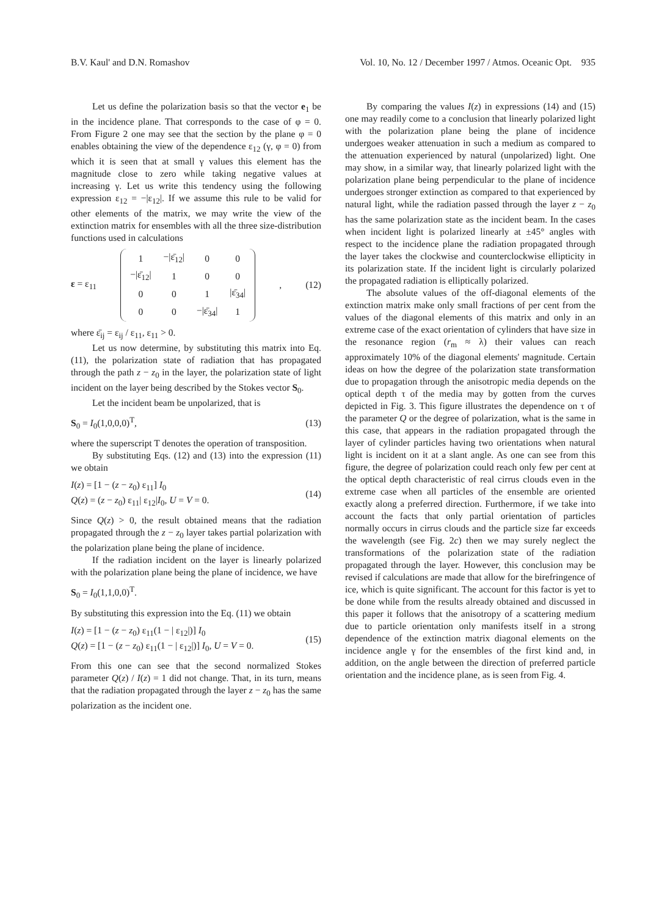B.V. Kaul' and D.N. Romashov Vol. 10, No. 12 / December 1997 / Atmos. Oceanic Opt. 935
Let us define the polarization basis so that the vector e<sub>1</sub> be in the incidence plane. That corresponds to the case of φ = 0. From Figure 2 one may see that the section by the plane φ = 0 enables obtaining the view of the dependence ε<sub>12</sub> (γ, φ = 0) from which it is seen that at small γ values this element has the magnitude close to zero while taking negative values at increasing γ. Let us write this tendency using the following expression ε<sub>12</sub> = −|ε<sub>12</sub>|. If we assume this rule to be valid for other elements of the matrix, we may write the view of the extinction matrix for ensembles with all the three size-distribution functions used in calculations
ε = ε<sub>11</sub>
| 1 | −/ε̄<sub>12</sub>/ | 0 | 0 |
| −/ε̄<sub>12</sub>/ | 1 | 0 | 0 |
| 0 | 0 | 1 | /ε̄<sub>34</sub>/ |
| 0 | 0 | −/ε̄<sub>34</sub>/ | 1 |
, (12)
where ε̄<sub>ij</sub> = ε<sub>ij</sub> / ε<sub>11</sub>, ε<sub>11</sub> > 0.
Let us now determine, by substituting this matrix into Eq. (11), the polarization state of radiation that has propagated through the path z − z<sub>0</sub> in the layer, the polarization state of light incident on the layer being described by the Stokes vector S<sub>0</sub>.
Let the incident beam be unpolarized, that is
S<sub>0</sub> = I<sub>0</sub>(1,0,0,0)<sup>T</sup>, (13)
where the superscript T denotes the operation of transposition.
By substituting Eqs. (12) and (13) into the expression (11) we obtain
I(z) = [1 − (z − z<sub>0</sub>) ε<sub>11</sub>] I<sub>0</sub>
Q(z) = (z − z<sub>0</sub>) ε<sub>11</sub>| ε<sub>12</sub>|I<sub>0</sub>, U = V = 0. (14)
Since Q(z) > 0, the result obtained means that the radiation propagated through the z − z<sub>0</sub> layer takes partial polarization with the polarization plane being the plane of incidence.
If the radiation incident on the layer is linearly polarized with the polarization plane being the plane of incidence, we have
S<sub>0</sub> = I<sub>0</sub>(1,1,0,0)<sup>T</sup>.
By substituting this expression into the Eq. (11) we obtain
I(z) = [1 − (z − z<sub>0</sub>) ε<sub>11</sub>(1 − | ε<sub>12</sub>|)] I<sub>0</sub>
Q(z) = [1 − (z − z<sub>0</sub>) ε<sub>11</sub>(1 − | ε<sub>12</sub>|)] I<sub>0</sub>, U = V = 0. (15)
From this one can see that the second normalized Stokes parameter Q(z) / I(z) = 1 did not change. That, in its turn, means that the radiation propagated through the layer z − z<sub>0</sub> has the same polarization as the incident one.
By comparing the values I(z) in expressions (14) and (15) one may readily come to a conclusion that linearly polarized light with the polarization plane being the plane of incidence undergoes weaker attenuation in such a medium as compared to the attenuation experienced by natural (unpolarized) light. One may show, in a similar way, that linearly polarized light with the polarization plane being perpendicular to the plane of incidence undergoes stronger extinction as compared to that experienced by natural light, while the radiation passed through the layer z − z<sub>0</sub> has the same polarization state as the incident beam. In the cases when incident light is polarized linearly at ±45° angles with respect to the incidence plane the radiation propagated through the layer takes the clockwise and counterclockwise ellipticity in its polarization state. If the incident light is circularly polarized the propagated radiation is elliptically polarized.
The absolute values of the off-diagonal elements of the extinction matrix make only small fractions of per cent from the values of the diagonal elements of this matrix and only in an extreme case of the exact orientation of cylinders that have size in the resonance region (r<sub>m</sub> ≈ λ) their values can reach approximately 10% of the diagonal elements' magnitude. Certain ideas on how the degree of the polarization state transformation due to propagation through the anisotropic media depends on the optical depth τ of the media may by gotten from the curves depicted in Fig. 3. This figure illustrates the dependence on τ of the parameter Q or the degree of polarization, what is the same in this case, that appears in the radiation propagated through the layer of cylinder particles having two orientations when natural light is incident on it at a slant angle. As one can see from this figure, the degree of polarization could reach only few per cent at the optical depth characteristic of real cirrus clouds even in the extreme case when all particles of the ensemble are oriented exactly along a preferred direction. Furthermore, if we take into account the facts that only partial orientation of particles normally occurs in cirrus clouds and the particle size far exceeds the wavelength (see Fig. 2c) then we may surely neglect the transformations of the polarization state of the radiation propagated through the layer. However, this conclusion may be revised if calculations are made that allow for the birefringence of ice, which is quite significant. The account for this factor is yet to be done while from the results already obtained and discussed in this paper it follows that the anisotropy of a scattering medium due to particle orientation only manifests itself in a strong dependence of the extinction matrix diagonal elements on the incidence angle γ for the ensembles of the first kind and, in addition, on the angle between the direction of preferred particle orientation and the incidence plane, as is seen from Fig. 4.